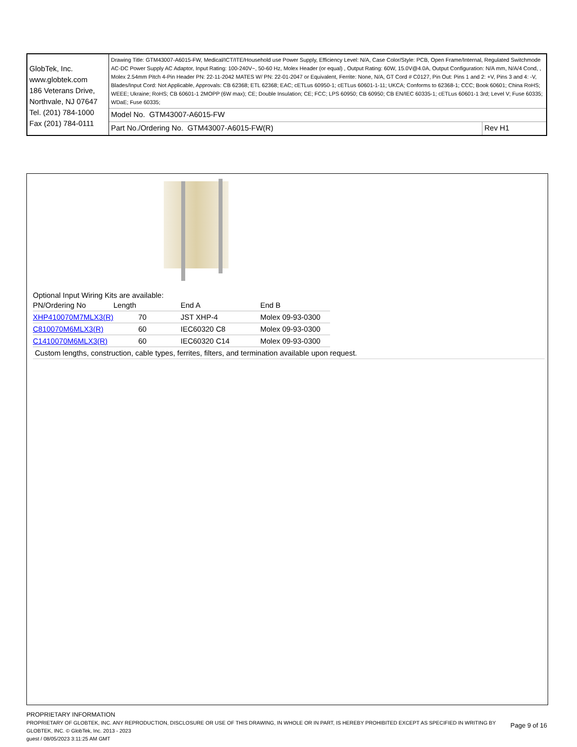| GlobTek, Inc. www.globtek.com 186 Veterans Drive, Northvale, NJ 07647 Tel. (201) 784-1000 Fax (201) 784-0111 | Drawing Title: GTM43007-A6015-FW, Medical/ICT/ITE/Household use Power Supply, Efficiency Level: N/A, Case Color/Style: PCB, Open Frame/Internal, Regulated Switchmode AC-DC Power Supply AC Adaptor, Input Rating: 100-240V~, 50-60 Hz, Molex Header (or equal) , Output Rating: 60W, 15.0V@4.0A, Output Configuration: N/A mm, N/A/4 Cond, , Molex 2.54mm Pitch 4-Pin Header PN: 22-11-2042 MATES W/ PN: 22-01-2047 or Equivalent, Ferrite: None, N/A, GT Cord # C0127, Pin Out: Pins 1 and 2: +V, Pins 3 and 4: -V, Blades/Input Cord: Not Applicable, Approvals: CB 62368; ETL 62368; EAC; cETLus 60950-1; cETLus 60601-1-11; UKCA; Conforms to 62368-1; CCC; Book 60601; China RoHS; WEEE; Ukraine; RoHS; CB 60601-1 2MOPP (6W max); CE; Double Insulation; CE; FCC; LPS 60950; CB 60950; CB EN/IEC 60335-1; cETLus 60601-1 3rd; Level V; Fuse 60335; WDaE; Fuse 60335; | |
| | Model No. GTM43007-A6015-FW | |
| | Part No./Ordering No. GTM43007-A6015-FW(R) | Rev H1 |
Optional Input Wiring Kits are available:
| PN/Ordering No | Length | End A | End B |
| XHP410070M7MLX3(R) | 70 | JST XHP-4 | Molex 09-93-0300 |
| C810070M6MLX3(R) | 60 | IEC60320 C8 | Molex 09-93-0300 |
| C1410070M6MLX3(R) | 60 | IEC60320 C14 | Molex 09-93-0300 |
Custom lengths, construction, cable types, ferrites, filters, and termination available upon request.
PROPRIETARY INFORMATION
PROPRIETARY OF GLOBTEK, INC. ANY REPRODUCTION, DISCLOSURE OR USE OF THIS DRAWING, IN WHOLE OR IN PART, IS HEREBY PROHIBITED EXCEPT AS SPECIFIED IN WRITING BY GLOBTEK, INC. © GlobTek, Inc. 2013 - 2023
Page 9 of 16
guest / 08/05/2023 3:11:25 AM GMT